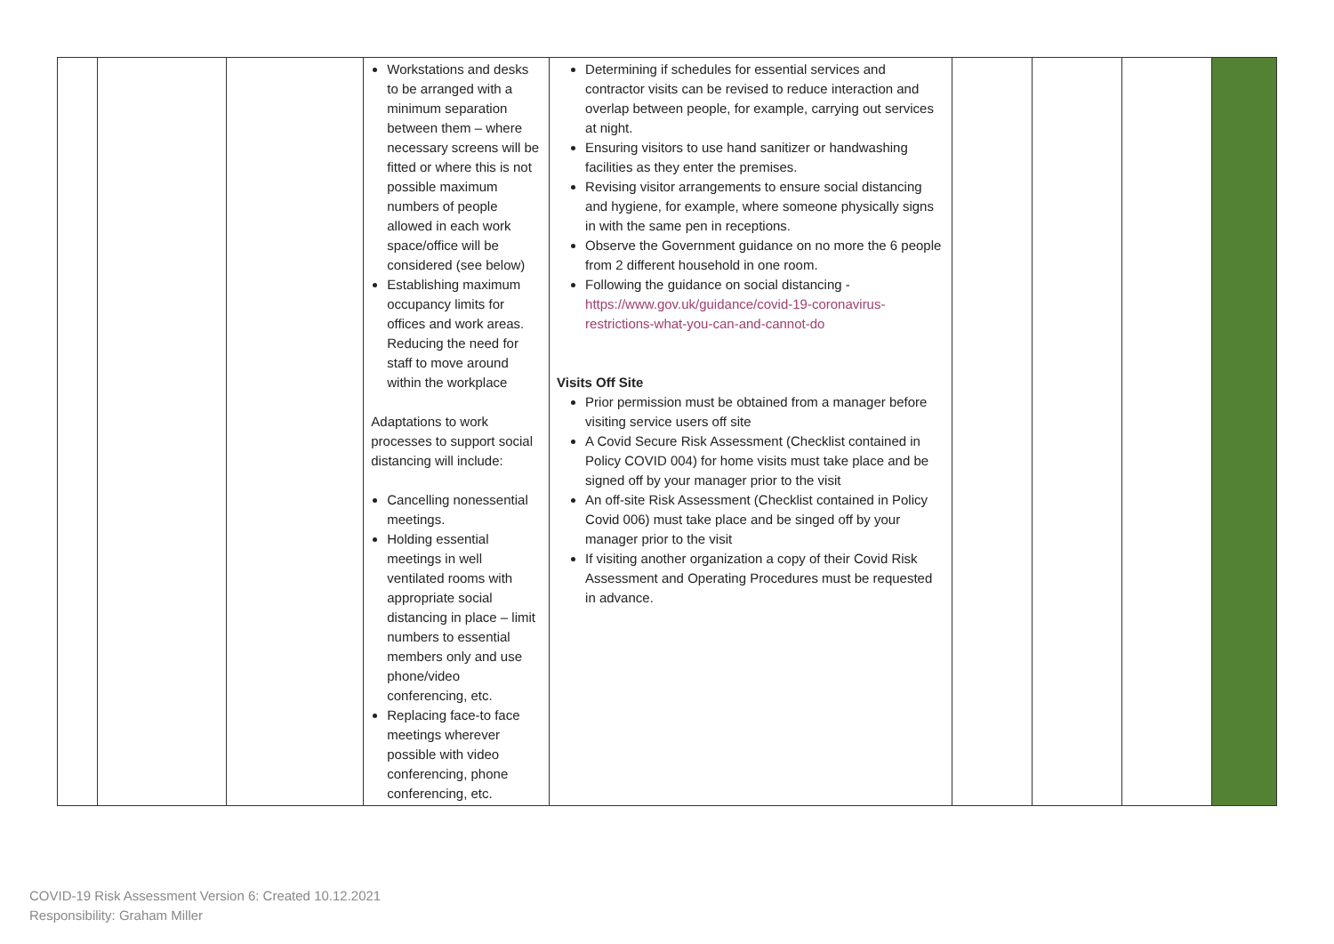| | | | Workstations and desks to be arranged with a minimum separation between them – where necessary screens will be fitted or where this is not possible maximum numbers of people allowed in each work space/office will be considered (see below) Establishing maximum occupancy limits for offices and work areas. Reducing the need for staff to move around within the workplace Adaptations to work processes to support social distancing will include: Cancelling nonessential meetings. Holding essential meetings in well ventilated rooms with appropriate social distancing in place – limit numbers to essential members only and use phone/video conferencing, etc. Replacing face-to face meetings wherever possible with video conferencing, phone conferencing, etc. | Determining if schedules for essential services and contractor visits can be revised to reduce interaction and overlap between people, for example, carrying out services at night. Ensuring visitors to use hand sanitizer or handwashing facilities as they enter the premises. Revising visitor arrangements to ensure social distancing and hygiene, for example, where someone physically signs in with the same pen in receptions. Observe the Government guidance on no more the 6 people from 2 different household in one room. Following the guidance on social distancing - https://www.gov.uk/guidance/covid-19-coronavirus-restrictions-what-you-can-and-cannot-do Visits Off Site Prior permission must be obtained from a manager before visiting service users off site A Covid Secure Risk Assessment (Checklist contained in Policy COVID 004) for home visits must take place and be signed off by your manager prior to the visit An off-site Risk Assessment (Checklist contained in Policy Covid 006) must take place and be singed off by your manager prior to the visit If visiting another organization a copy of their Covid Risk Assessment and Operating Procedures must be requested in advance. | | | | |
COVID-19 Risk Assessment Version 6: Created 10.12.2021
Responsibility: Graham Miller